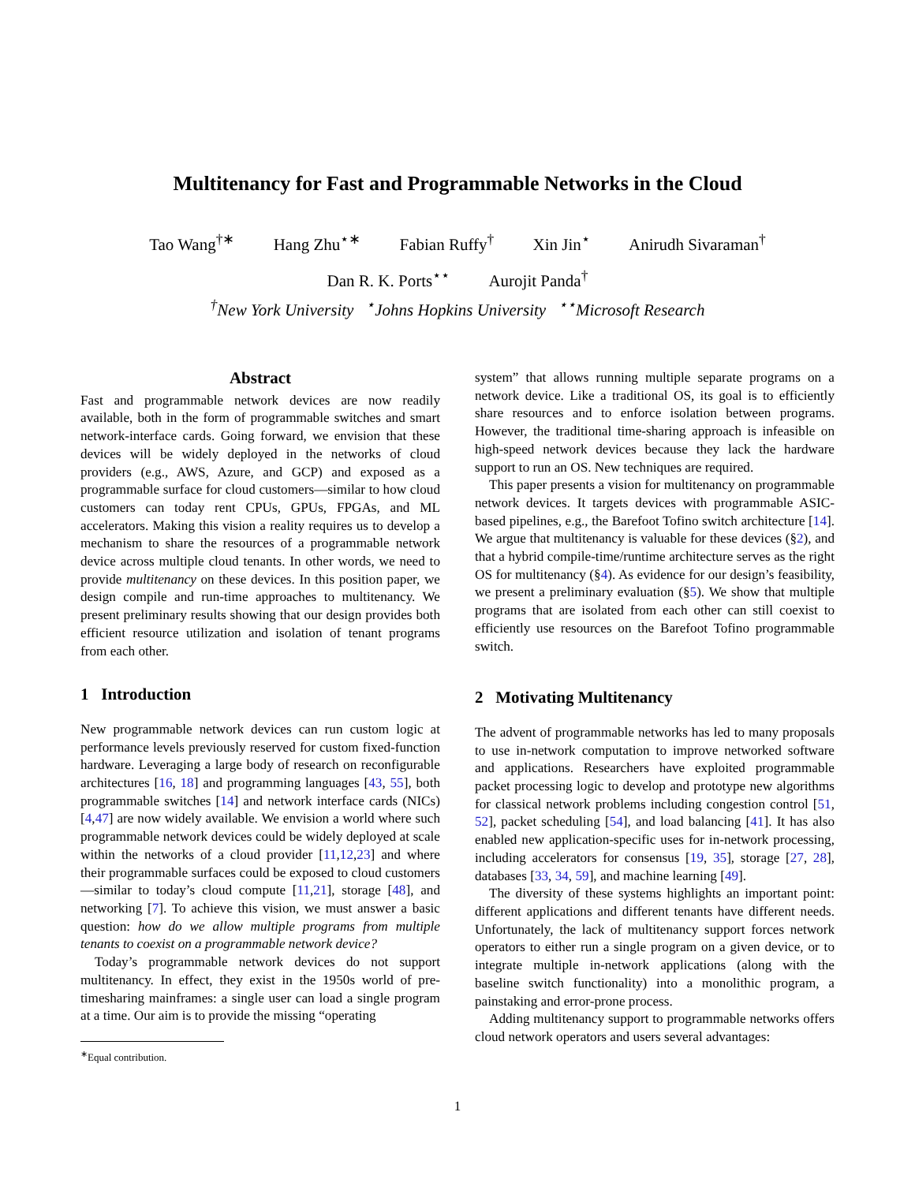Multitenancy for Fast and Programmable Networks in the Cloud
Tao Wang<sup>†∗</sup> Hang Zhu<sup>⋆∗</sup> Fabian Ruffy<sup>†</sup> Xin Jin<sup>⋆</sup> Anirudh Sivaraman<sup>†</sup>
Dan R. K. Ports<sup>⋆⋆</sup> Aurojit Panda<sup>†</sup>
<sup>†</sup> New York University <sup>⋆</sup>Johns Hopkins University <sup>⋆⋆</sup>Microsoft Research
Abstract
Fast and programmable network devices are now readily available, both in the form of programmable switches and smart network-interface cards. Going forward, we envision that these devices will be widely deployed in the networks of cloud providers (e.g., AWS, Azure, and GCP) and exposed as a programmable surface for cloud customers—similar to how cloud customers can today rent CPUs, GPUs, FPGAs, and ML accelerators. Making this vision a reality requires us to develop a mechanism to share the resources of a programmable network device across multiple cloud tenants. In other words, we need to provide multitenancy on these devices. In this position paper, we design compile and run-time approaches to multitenancy. We present preliminary results showing that our design provides both efficient resource utilization and isolation of tenant programs from each other.
1 Introduction
New programmable network devices can run custom logic at performance levels previously reserved for custom fixed-function hardware. Leveraging a large body of research on reconfigurable architectures [16, 18] and programming languages [43, 55], both programmable switches [14] and network interface cards (NICs) [4,47] are now widely available. We envision a world where such programmable network devices could be widely deployed at scale within the networks of a cloud provider [11,12,23] and where their programmable surfaces could be exposed to cloud customers—similar to today’s cloud compute [11,21], storage [48], and networking [7]. To achieve this vision, we must answer a basic question: how do we allow multiple programs from multiple tenants to coexist on a programmable network device?
Today’s programmable network devices do not support multitenancy. In effect, they exist in the 1950s world of pre-timesharing mainframes: a single user can load a single program at a time. Our aim is to provide the missing “operating
<sup>∗</sup>Equal contribution.
system” that allows running multiple separate programs on a network device. Like a traditional OS, its goal is to efficiently share resources and to enforce isolation between programs. However, the traditional time-sharing approach is infeasible on high-speed network devices because they lack the hardware support to run an OS. New techniques are required.
This paper presents a vision for multitenancy on programmable network devices. It targets devices with programmable ASIC-based pipelines, e.g., the Barefoot Tofino switch architecture [14]. We argue that multitenancy is valuable for these devices (§2), and that a hybrid compile-time/runtime architecture serves as the right OS for multitenancy (§4). As evidence for our design’s feasibility, we present a preliminary evaluation (§5). We show that multiple programs that are isolated from each other can still coexist to efficiently use resources on the Barefoot Tofino programmable switch.
2 Motivating Multitenancy
The advent of programmable networks has led to many proposals to use in-network computation to improve networked software and applications. Researchers have exploited programmable packet processing logic to develop and prototype new algorithms for classical network problems including congestion control [51, 52], packet scheduling [54], and load balancing [41]. It has also enabled new application-specific uses for in-network processing, including accelerators for consensus [19, 35], storage [27, 28], databases [33, 34, 59], and machine learning [49].
The diversity of these systems highlights an important point: different applications and different tenants have different needs. Unfortunately, the lack of multitenancy support forces network operators to either run a single program on a given device, or to integrate multiple in-network applications (along with the baseline switch functionality) into a monolithic program, a painstaking and error-prone process.
Adding multitenancy support to programmable networks offers cloud network operators and users several advantages:
1